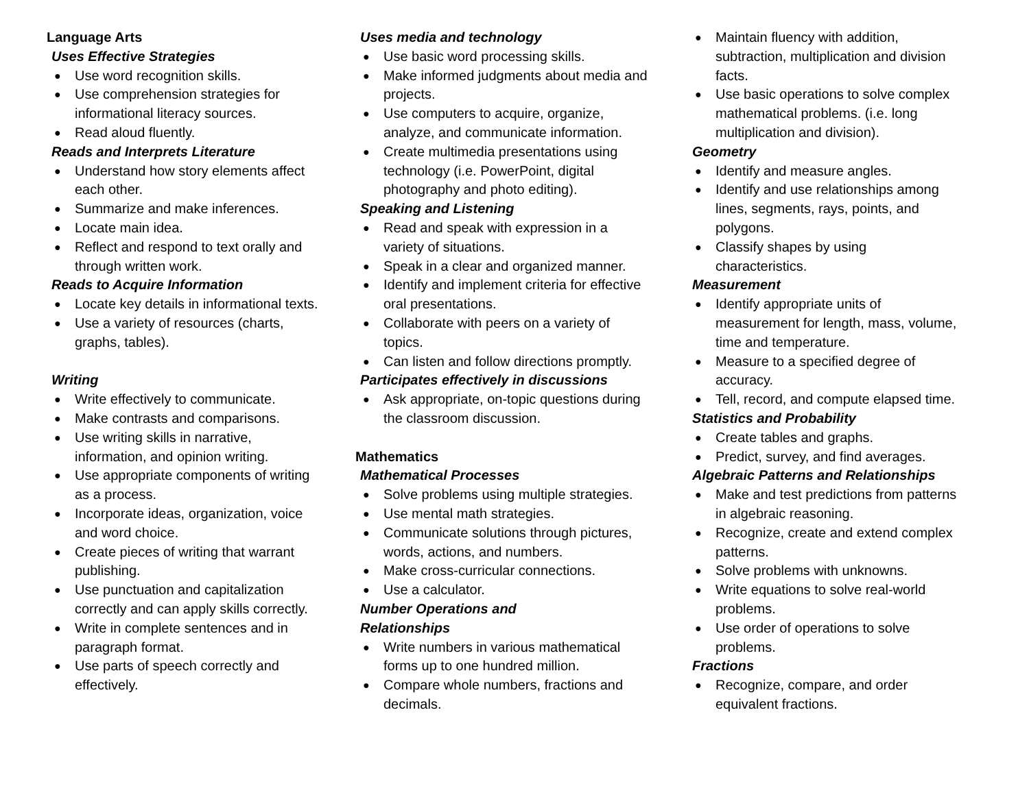Language Arts
Uses Effective Strategies
Use word recognition skills.
Use comprehension strategies for informational literacy sources.
Read aloud fluently.
Reads and Interprets Literature
Understand how story elements affect each other.
Summarize and make inferences.
Locate main idea.
Reflect and respond to text orally and through written work.
Reads to Acquire Information
Locate key details in informational texts.
Use a variety of resources (charts, graphs, tables).
Writing
Write effectively to communicate.
Make contrasts and comparisons.
Use writing skills in narrative, information, and opinion writing.
Use appropriate components of writing as a process.
Incorporate ideas, organization, voice and word choice.
Create pieces of writing that warrant publishing.
Use punctuation and capitalization correctly and can apply skills correctly.
Write in complete sentences and in paragraph format.
Use parts of speech correctly and effectively.
Uses media and technology
Use basic word processing skills.
Make informed judgments about media and projects.
Use computers to acquire, organize, analyze, and communicate information.
Create multimedia presentations using technology (i.e. PowerPoint, digital photography and photo editing).
Speaking and Listening
Read and speak with expression in a variety of situations.
Speak in a clear and organized manner.
Identify and implement criteria for effective oral presentations.
Collaborate with peers on a variety of topics.
Can listen and follow directions promptly.
Participates effectively in discussions
Ask appropriate, on-topic questions during the classroom discussion.
Mathematics
Mathematical Processes
Solve problems using multiple strategies.
Use mental math strategies.
Communicate solutions through pictures, words, actions, and numbers.
Make cross-curricular connections.
Use a calculator.
Number Operations and
Relationships
Write numbers in various mathematical forms up to one hundred million.
Compare whole numbers, fractions and decimals.
Maintain fluency with addition, subtraction, multiplication and division facts.
Use basic operations to solve complex mathematical problems. (i.e. long multiplication and division).
Geometry
Identify and measure angles.
Identify and use relationships among lines, segments, rays, points, and polygons.
Classify shapes by using characteristics.
Measurement
Identify appropriate units of measurement for length, mass, volume, time and temperature.
Measure to a specified degree of accuracy.
Tell, record, and compute elapsed time.
Statistics and Probability
Create tables and graphs.
Predict, survey, and find averages.
Algebraic Patterns and Relationships
Make and test predictions from patterns in algebraic reasoning.
Recognize, create and extend complex patterns.
Solve problems with unknowns.
Write equations to solve real-world problems.
Use order of operations to solve problems.
Fractions
Recognize, compare, and order equivalent fractions.